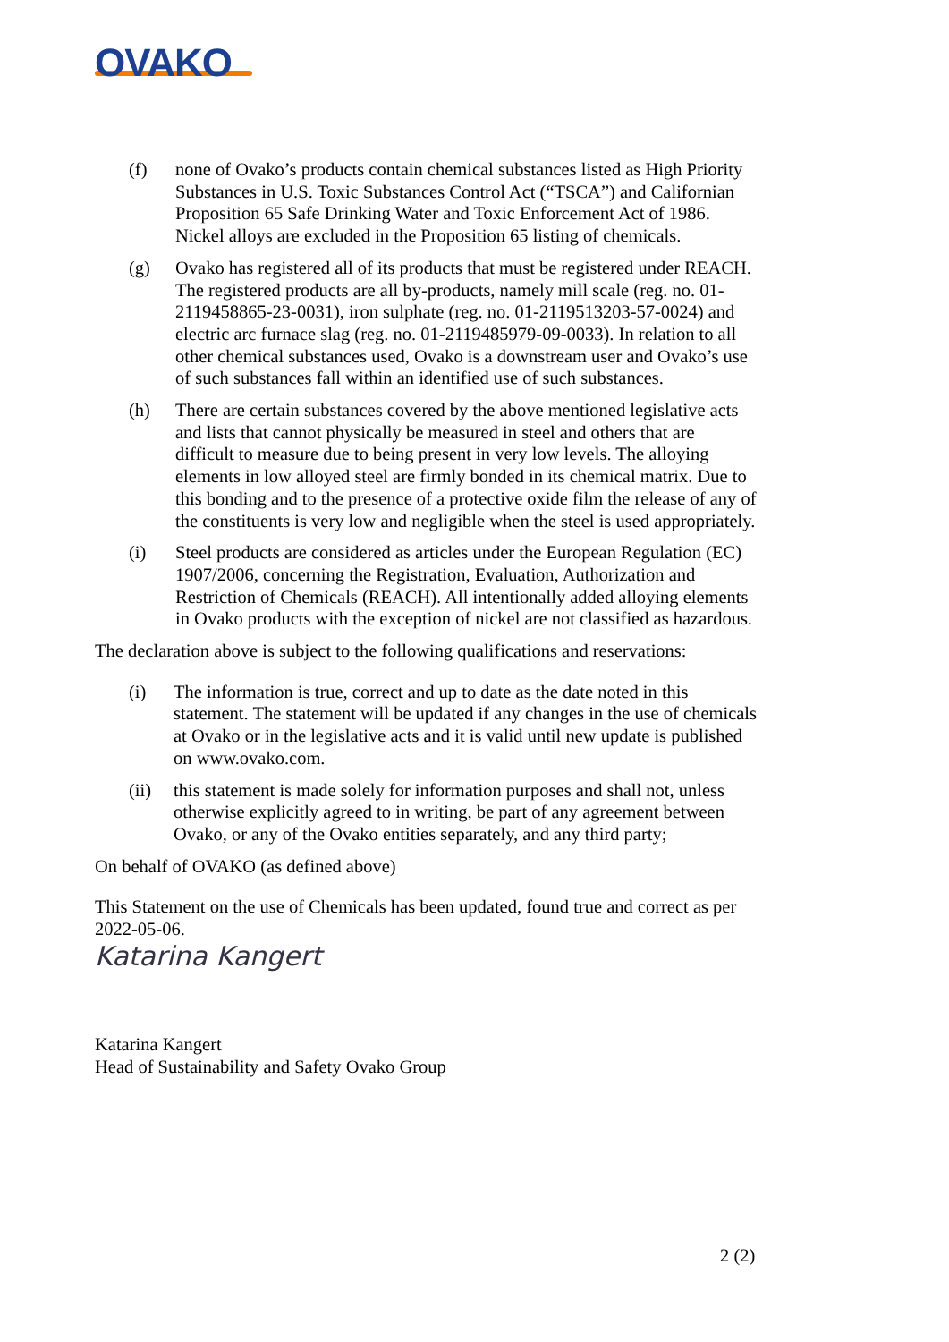OVAKO
(f) none of Ovako’s products contain chemical substances listed as High Priority Substances in U.S. Toxic Substances Control Act (“TSCA”) and Californian Proposition 65 Safe Drinking Water and Toxic Enforcement Act of 1986. Nickel alloys are excluded in the Proposition 65 listing of chemicals.
(g) Ovako has registered all of its products that must be registered under REACH. The registered products are all by-products, namely mill scale (reg. no. 01-2119458865-23-0031), iron sulphate (reg. no. 01-2119513203-57-0024) and electric arc furnace slag (reg. no. 01-2119485979-09-0033). In relation to all other chemical substances used, Ovako is a downstream user and Ovako’s use of such substances fall within an identified use of such substances.
(h) There are certain substances covered by the above mentioned legislative acts and lists that cannot physically be measured in steel and others that are difficult to measure due to being present in very low levels. The alloying elements in low alloyed steel are firmly bonded in its chemical matrix. Due to this bonding and to the presence of a protective oxide film the release of any of the constituents is very low and negligible when the steel is used appropriately.
(i) Steel products are considered as articles under the European Regulation (EC) 1907/2006, concerning the Registration, Evaluation, Authorization and Restriction of Chemicals (REACH). All intentionally added alloying elements in Ovako products with the exception of nickel are not classified as hazardous.
The declaration above is subject to the following qualifications and reservations:
(i) The information is true, correct and up to date as the date noted in this statement. The statement will be updated if any changes in the use of chemicals at Ovako or in the legislative acts and it is valid until new update is published on www.ovako.com.
(ii) this statement is made solely for information purposes and shall not, unless otherwise explicitly agreed to in writing, be part of any agreement between Ovako, or any of the Ovako entities separately, and any third party;
On behalf of OVAKO (as defined above)
This Statement on the use of Chemicals has been updated, found true and correct as per 2022-05-06.
Katarina Kangert
Katarina Kangert
Head of Sustainability and Safety Ovako Group
2 (2)